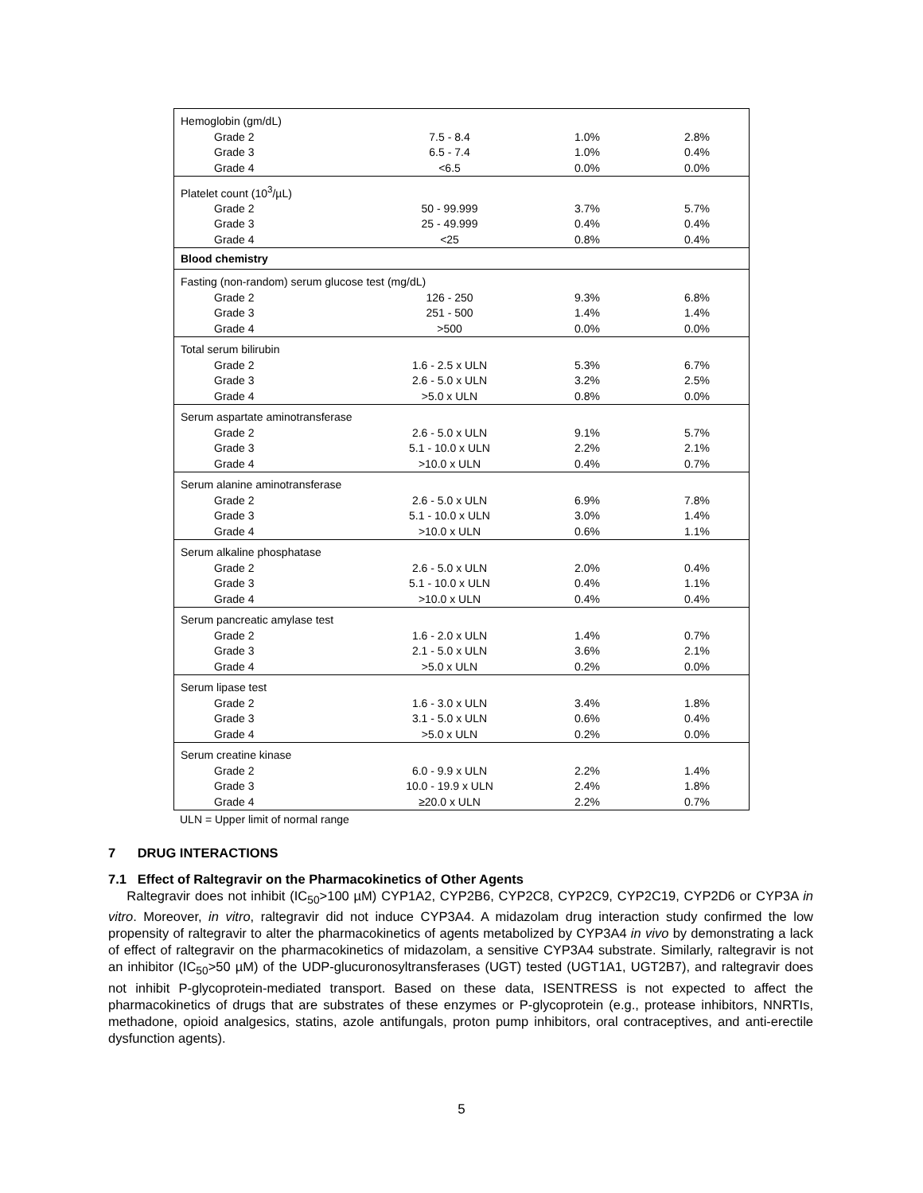| Hemoglobin (gm/dL) | | | |
| Grade 2 | 7.5 - 8.4 | 1.0% | 2.8% |
| Grade 3 | 6.5 - 7.4 | 1.0% | 0.4% |
| Grade 4 | <6.5 | 0.0% | 0.0% |
| Platelet count (10<sup>3</sup>/µL) | | | |
| Grade 2 | 50 - 99.999 | 3.7% | 5.7% |
| Grade 3 | 25 - 49.999 | 0.4% | 0.4% |
| Grade 4 | <25 | 0.8% | 0.4% |
| Blood chemistry | | | |
| Fasting (non-random) serum glucose test (mg/dL) | | | |
| Grade 2 | 126 - 250 | 9.3% | 6.8% |
| Grade 3 | 251 - 500 | 1.4% | 1.4% |
| Grade 4 | >500 | 0.0% | 0.0% |
| Total serum bilirubin | | | |
| Grade 2 | 1.6 - 2.5 x ULN | 5.3% | 6.7% |
| Grade 3 | 2.6 - 5.0 x ULN | 3.2% | 2.5% |
| Grade 4 | >5.0 x ULN | 0.8% | 0.0% |
| Serum aspartate aminotransferase | | | |
| Grade 2 | 2.6 - 5.0 x ULN | 9.1% | 5.7% |
| Grade 3 | 5.1 - 10.0 x ULN | 2.2% | 2.1% |
| Grade 4 | >10.0 x ULN | 0.4% | 0.7% |
| Serum alanine aminotransferase | | | |
| Grade 2 | 2.6 - 5.0 x ULN | 6.9% | 7.8% |
| Grade 3 | 5.1 - 10.0 x ULN | 3.0% | 1.4% |
| Grade 4 | >10.0 x ULN | 0.6% | 1.1% |
| Serum alkaline phosphatase | | | |
| Grade 2 | 2.6 - 5.0 x ULN | 2.0% | 0.4% |
| Grade 3 | 5.1 - 10.0 x ULN | 0.4% | 1.1% |
| Grade 4 | >10.0 x ULN | 0.4% | 0.4% |
| Serum pancreatic amylase test | | | |
| Grade 2 | 1.6 - 2.0 x ULN | 1.4% | 0.7% |
| Grade 3 | 2.1 - 5.0 x ULN | 3.6% | 2.1% |
| Grade 4 | >5.0 x ULN | 0.2% | 0.0% |
| Serum lipase test | | | |
| Grade 2 | 1.6 - 3.0 x ULN | 3.4% | 1.8% |
| Grade 3 | 3.1 - 5.0 x ULN | 0.6% | 0.4% |
| Grade 4 | >5.0 x ULN | 0.2% | 0.0% |
| Serum creatine kinase | | | |
| Grade 2 | 6.0 - 9.9 x ULN | 2.2% | 1.4% |
| Grade 3 | 10.0 - 19.9 x ULN | 2.4% | 1.8% |
| Grade 4 | ≥20.0 x ULN | 2.2% | 0.7% |
ULN = Upper limit of normal range
7 DRUG INTERACTIONS
7.1 Effect of Raltegravir on the Pharmacokinetics of Other Agents
Raltegravir does not inhibit (IC<sub>50</sub>>100 µM) CYP1A2, CYP2B6, CYP2C8, CYP2C9, CYP2C19, CYP2D6 or CYP3A in vitro. Moreover, in vitro, raltegravir did not induce CYP3A4. A midazolam drug interaction study confirmed the low propensity of raltegravir to alter the pharmacokinetics of agents metabolized by CYP3A4 in vivo by demonstrating a lack of effect of raltegravir on the pharmacokinetics of midazolam, a sensitive CYP3A4 substrate. Similarly, raltegravir is not an inhibitor (IC<sub>50</sub>>50 µM) of the UDP-glucuronosyltransferases (UGT) tested (UGT1A1, UGT2B7), and raltegravir does not inhibit P-glycoprotein-mediated transport. Based on these data, ISENTRESS is not expected to affect the pharmacokinetics of drugs that are substrates of these enzymes or P-glycoprotein (e.g., protease inhibitors, NNRTIs, methadone, opioid analgesics, statins, azole antifungals, proton pump inhibitors, oral contraceptives, and anti-erectile dysfunction agents).
5